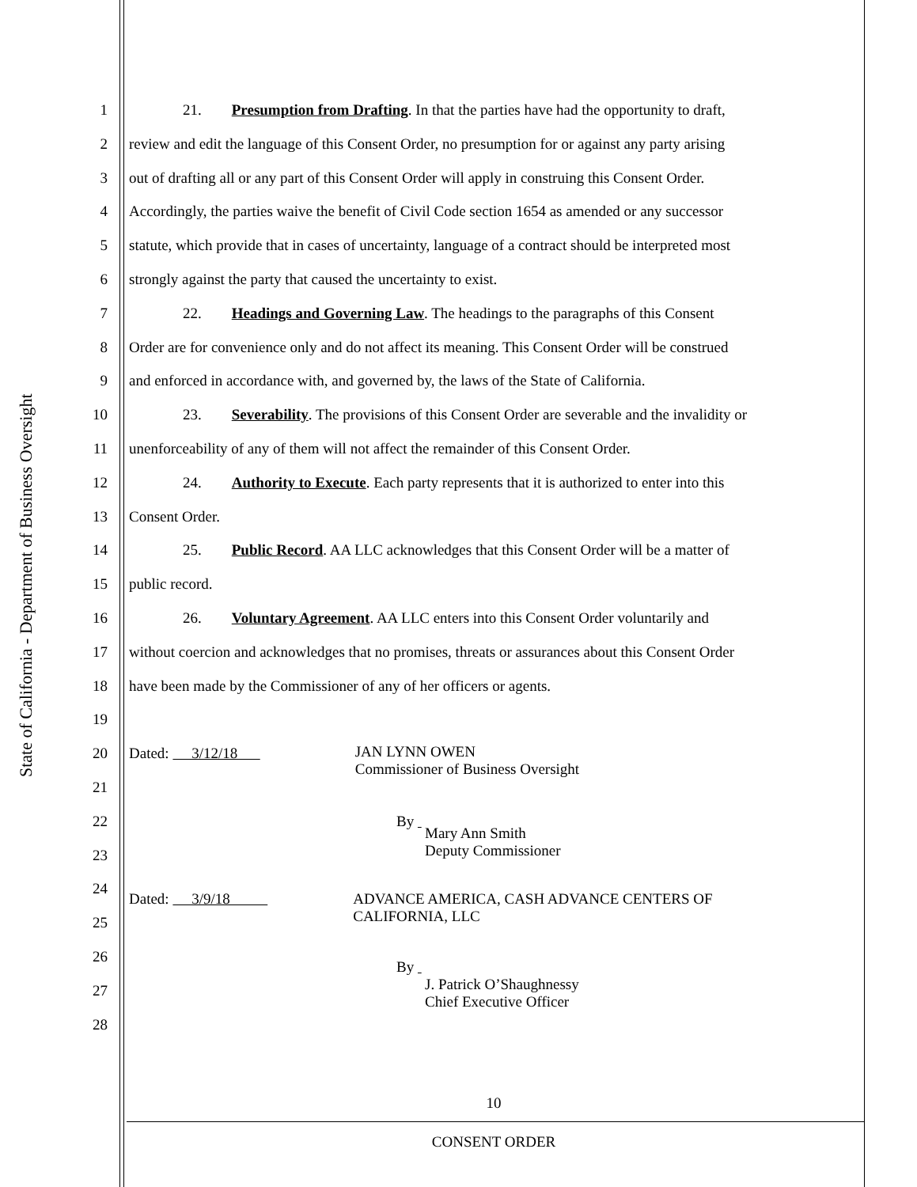State of California - Department of Business Oversight
1 21. Presumption from Drafting. In that the parties have had the opportunity to draft,
2 review and edit the language of this Consent Order, no presumption for or against any party arising
3 out of drafting all or any part of this Consent Order will apply in construing this Consent Order.
4 Accordingly, the parties waive the benefit of Civil Code section 1654 as amended or any successor
5 statute, which provide that in cases of uncertainty, language of a contract should be interpreted most
6 strongly against the party that caused the uncertainty to exist.
7 22. Headings and Governing Law. The headings to the paragraphs of this Consent
8 Order are for convenience only and do not affect its meaning. This Consent Order will be construed
9 and enforced in accordance with, and governed by, the laws of the State of California.
10 23. Severability. The provisions of this Consent Order are severable and the invalidity or
11 unenforceability of any of them will not affect the remainder of this Consent Order.
12 24. Authority to Execute. Each party represents that it is authorized to enter into this
13 Consent Order.
14 25. Public Record. AA LLC acknowledges that this Consent Order will be a matter of
15 public record.
16 26. Voluntary Agreement. AA LLC enters into this Consent Order voluntarily and
17 without coercion and acknowledges that no promises, threats or assurances about this Consent Order
18 have been made by the Commissioner of any of her officers or agents.
19
20 Dated: 3/12/18 JAN LYNN OWEN
Commissioner of Business Oversight
21
22 By
23
Mary Ann Smith
Deputy Commissioner
24
25
Dated: 3/9/18 ADVANCE AMERICA, CASH ADVANCE CENTERS OF
CALIFORNIA, LLC
26
27
By
J. Patrick O’Shaughnessy
Chief Executive Officer
28
10
CONSENT ORDER